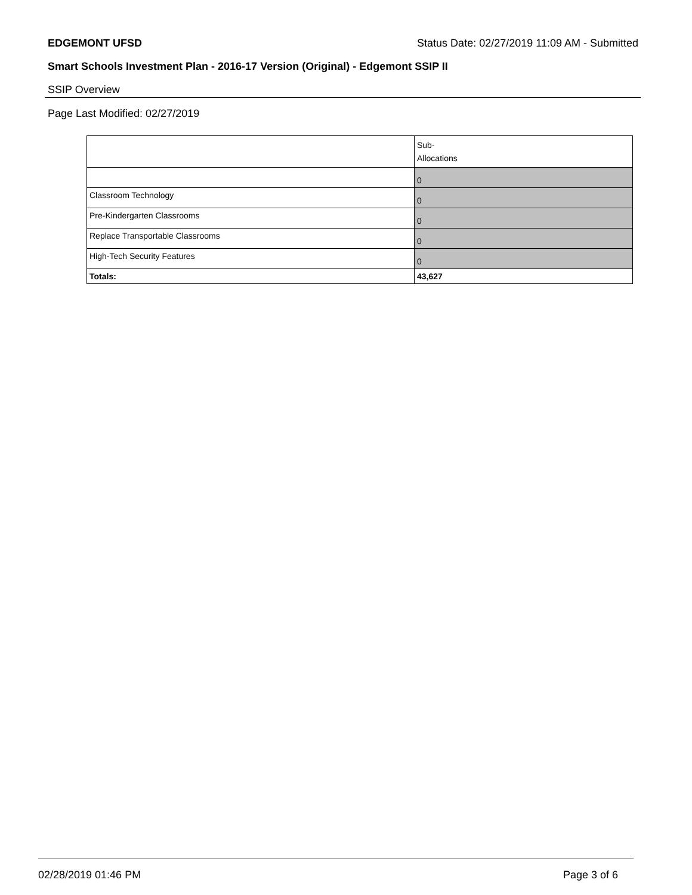EDGEMONT UFSD Status Date: 02/27/2019 11:09 AM - Submitted
Smart Schools Investment Plan - 2016-17 Version (Original) - Edgemont SSIP II
SSIP Overview
Page Last Modified: 02/27/2019
| | Sub- Allocations |
| --- | --- |
| | 0 |
| Classroom Technology | 0 |
| Pre-Kindergarten Classrooms | 0 |
| Replace Transportable Classrooms | 0 |
| High-Tech Security Features | 0 |
| Totals: | 43,627 |
02/28/2019 01:46 PM Page 3 of 6